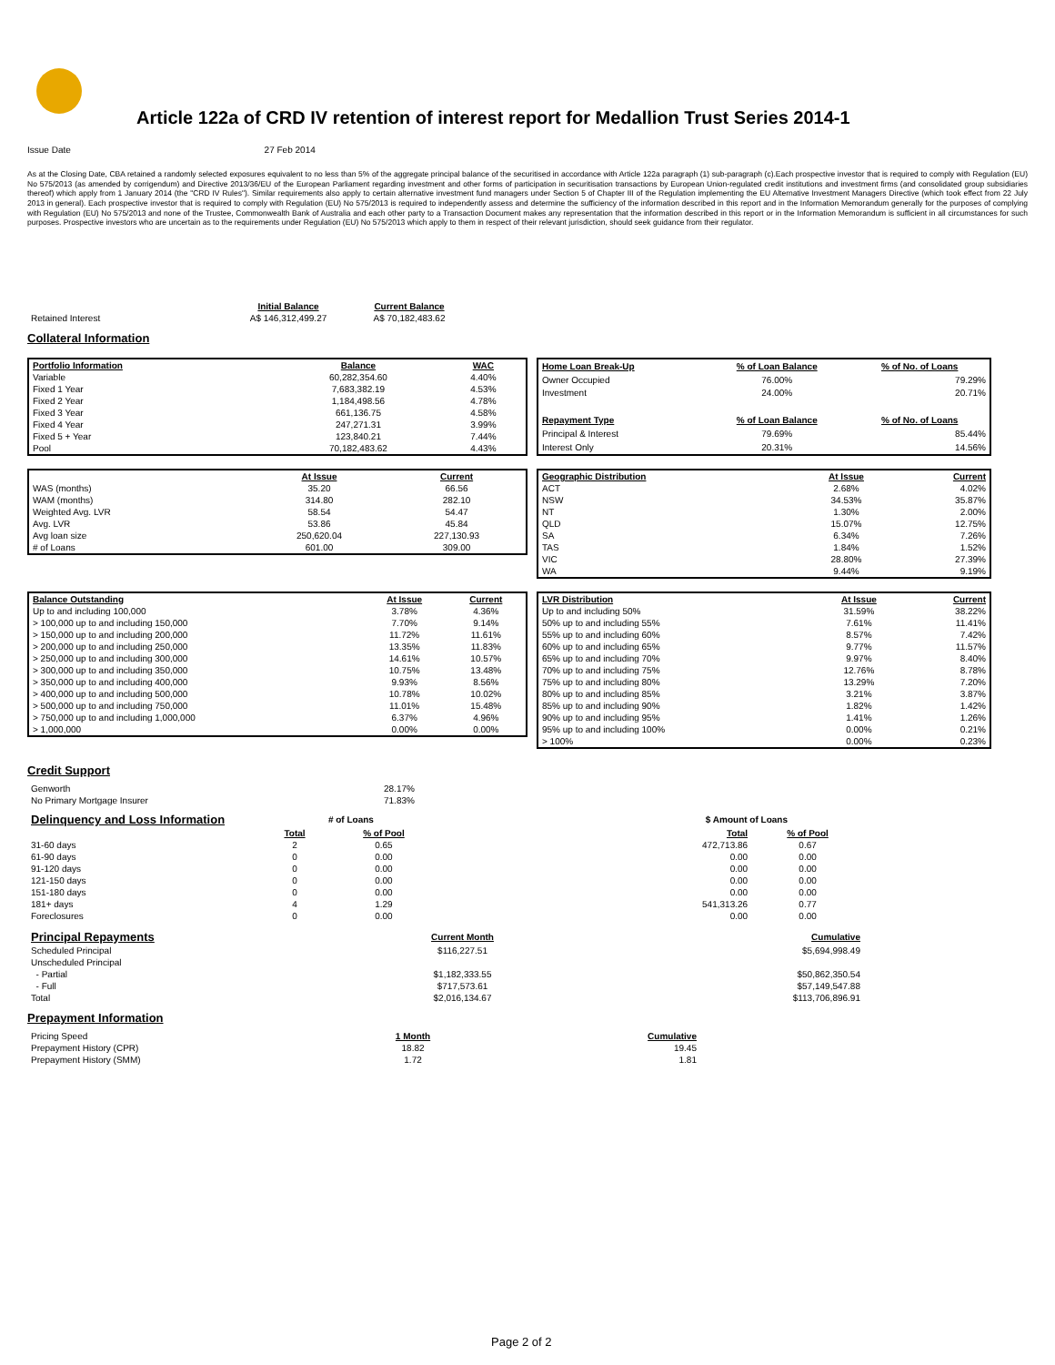Article 122a of CRD IV retention of interest report for Medallion Trust Series 2014-1
Issue Date 27 Feb 2014
As at the Closing Date, CBA retained a randomly selected exposures equivalent to no less than 5% of the aggregate principal balance of the securitised in accordance with Article 122a paragraph (1) sub-paragraph (c).Each prospective investor that is required to comply with Regulation (EU) No 575/2013 (as amended by corrigendum) and Directive 2013/36/EU of the European Parliament regarding investment and other forms of participation in securitisation transactions by European Union-regulated credit institutions and investment firms (and consolidated group subsidiaries thereof) which apply from 1 January 2014 (the "CRD IV Rules"). Similar requirements also apply to certain alternative investment fund managers under Section 5 of Chapter III of the Regulation implementing the EU Alternative Investment Managers Directive (which took effect from 22 July 2013 in general). Each prospective investor that is required to comply with Regulation (EU) No 575/2013 is required to independently assess and determine the sufficiency of the information described in this report and in the Information Memorandum generally for the purposes of complying with Regulation (EU) No 575/2013 and none of the Trustee, Commonwealth Bank of Australia and each other party to a Transaction Document makes any representation that the information described in this report or in the Information Memorandum is sufficient in all circumstances for such purposes. Prospective investors who are uncertain as to the requirements under Regulation (EU) No 575/2013 which apply to them in respect of their relevant jurisdiction, should seek guidance from their regulator.
| | Initial Balance | Current Balance |
| --- | --- | --- |
| Retained Interest | A$ 146,312,499.27 | A$ 70,182,483.62 |
Collateral Information
| Portfolio Information | Balance | WAC |
| --- | --- | --- |
| Variable | 60,282,354.60 | 4.40% |
| Fixed 1 Year | 7,683,382.19 | 4.53% |
| Fixed 2 Year | 1,184,498.56 | 4.78% |
| Fixed 3 Year | 661,136.75 | 4.58% |
| Fixed 4 Year | 247,271.31 | 3.99% |
| Fixed 5 + Year | 123,840.21 | 7.44% |
| Pool | 70,182,483.62 | 4.43% |
| Home Loan Break-Up | % of Loan Balance | % of No. of Loans |
| --- | --- | --- |
| Owner Occupied | 76.00% | 79.29% |
| Investment | 24.00% | 20.71% |
| Repayment Type | % of Loan Balance | % of No. of Loans |
| Principal & Interest | 79.69% | 85.44% |
| Interest Only | 20.31% | 14.56% |
| | At Issue | Current |
| --- | --- | --- |
| WAS (months) | 35.20 | 66.56 |
| WAM (months) | 314.80 | 282.10 |
| Weighted Avg. LVR | 58.54 | 54.47 |
| Avg. LVR | 53.86 | 45.84 |
| Avg loan size | 250,620.04 | 227,130.93 |
| # of Loans | 601.00 | 309.00 |
| Geographic Distribution | At Issue | Current |
| --- | --- | --- |
| ACT | 2.68% | 4.02% |
| NSW | 34.53% | 35.87% |
| NT | 1.30% | 2.00% |
| QLD | 15.07% | 12.75% |
| SA | 6.34% | 7.26% |
| TAS | 1.84% | 1.52% |
| VIC | 28.80% | 27.39% |
| WA | 9.44% | 9.19% |
| Balance Outstanding | At Issue | Current |
| --- | --- | --- |
| Up to and including 100,000 | 3.78% | 4.36% |
| > 100,000 up to and including 150,000 | 7.70% | 9.14% |
| > 150,000 up to and including 200,000 | 11.72% | 11.61% |
| > 200,000 up to and including 250,000 | 13.35% | 11.83% |
| > 250,000 up to and including 300,000 | 14.61% | 10.57% |
| > 300,000 up to and including 350,000 | 10.75% | 13.48% |
| > 350,000 up to and including 400,000 | 9.93% | 8.56% |
| > 400,000 up to and including 500,000 | 10.78% | 10.02% |
| > 500,000 up to and including 750,000 | 11.01% | 15.48% |
| > 750,000 up to and including 1,000,000 | 6.37% | 4.96% |
| > 1,000,000 | 0.00% | 0.00% |
| LVR Distribution | At Issue | Current |
| --- | --- | --- |
| Up to and including 50% | 31.59% | 38.22% |
| 50% up to and including 55% | 7.61% | 11.41% |
| 55% up to and including 60% | 8.57% | 7.42% |
| 60% up to and including 65% | 9.77% | 11.57% |
| 65% up to and including 70% | 9.97% | 8.40% |
| 70% up to and including 75% | 12.76% | 8.78% |
| 75% up to and including 80% | 13.29% | 7.20% |
| 80% up to and including 85% | 3.21% | 3.87% |
| 85% up to and including 90% | 1.82% | 1.42% |
| 90% up to and including 95% | 1.41% | 1.26% |
| 95% up to and including 100% | 0.00% | 0.21% |
| > 100% | 0.00% | 0.23% |
Credit Support
| Genworth | 28.17% |
| No Primary Mortgage Insurer | 71.83% |
| Delinquency and Loss Information | # of Loans | | | $ Amount of Loans | |
| | Total | % of Pool | | Total | % of Pool |
| 31-60 days | 2 | 0.65 | | 472,713.86 | 0.67 |
| 61-90 days | 0 | 0.00 | | 0.00 | 0.00 |
| 91-120 days | 0 | 0.00 | | 0.00 | 0.00 |
| 121-150 days | 0 | 0.00 | | 0.00 | 0.00 |
| 151-180 days | 0 | 0.00 | | 0.00 | 0.00 |
| 181+ days | 4 | 1.29 | | 541,313.26 | 0.77 |
| Foreclosures | 0 | 0.00 | | 0.00 | 0.00 |
| Principal Repayments | Current Month | Cumulative |
| Scheduled Principal | $116,227.51 | $5,694,998.49 |
| Unscheduled Principal | | |
| - Partial | $1,182,333.55 | $50,862,350.54 |
| - Full | $717,573.61 | $57,149,547.88 |
| Total | $2,016,134.67 | $113,706,896.91 |
Prepayment Information
| Pricing Speed | 1 Month | Cumulative |
| Prepayment History (CPR) | 18.82 | 19.45 |
| Prepayment History (SMM) | 1.72 | 1.81 |
Page 2 of 2